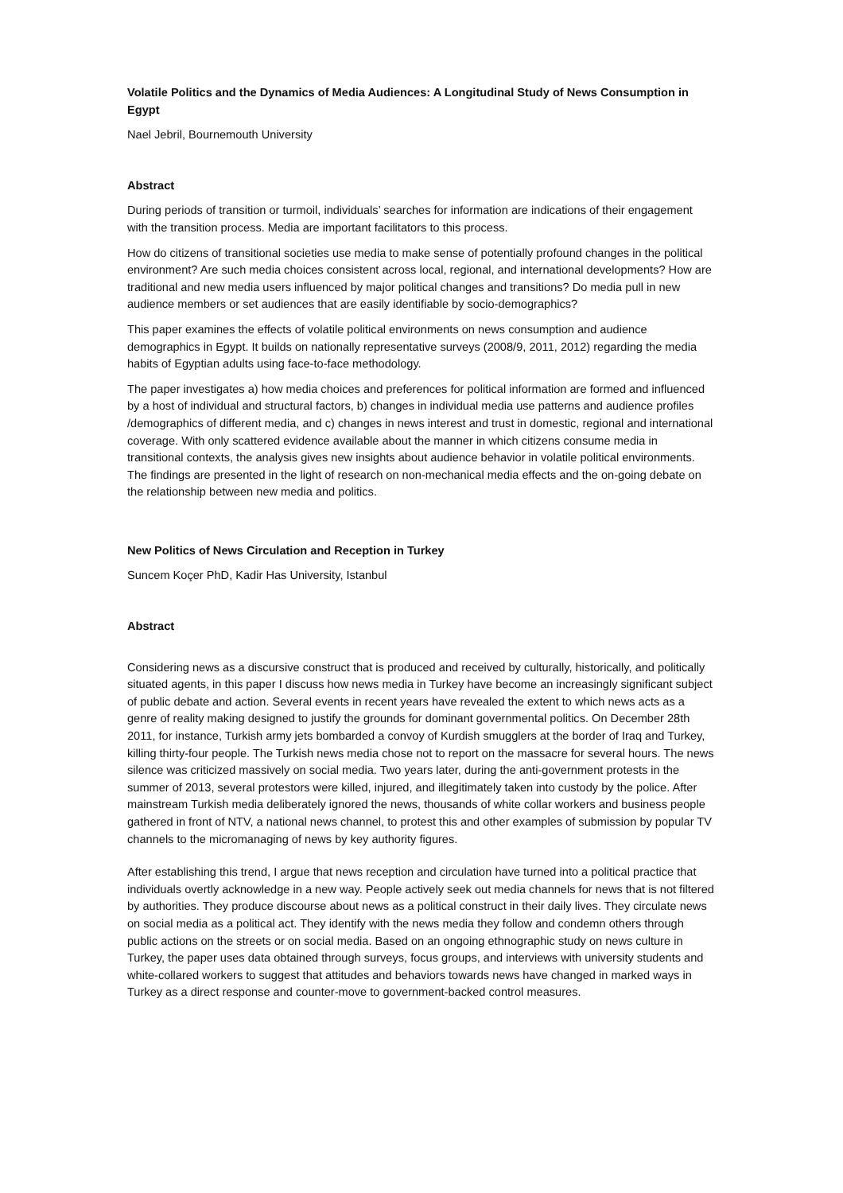Volatile Politics and the Dynamics of Media Audiences: A Longitudinal Study of News Consumption in Egypt
Nael Jebril, Bournemouth University
Abstract
During periods of transition or turmoil, individuals’ searches for information are indications of their engagement with the transition process. Media are important facilitators to this process.
How do citizens of transitional societies use media to make sense of potentially profound changes in the political environment? Are such media choices consistent across local, regional, and international developments? How are traditional and new media users influenced by major political changes and transitions? Do media pull in new audience members or set audiences that are easily identifiable by socio-demographics?
This paper examines the effects of volatile political environments on news consumption and audience demographics in Egypt. It builds on nationally representative surveys (2008/9, 2011, 2012) regarding the media habits of Egyptian adults using face-to-face methodology.
The paper investigates a) how media choices and preferences for political information are formed and influenced by a host of individual and structural factors, b) changes in individual media use patterns and audience profiles /demographics of different media, and c) changes in news interest and trust in domestic, regional and international coverage. With only scattered evidence available about the manner in which citizens consume media in transitional contexts, the analysis gives new insights about audience behavior in volatile political environments. The findings are presented in the light of research on non-mechanical media effects and the on-going debate on the relationship between new media and politics.
New Politics of News Circulation and Reception in Turkey
Suncem Koçer PhD, Kadir Has University, Istanbul
Abstract
Considering news as a discursive construct that is produced and received by culturally, historically, and politically situated agents, in this paper I discuss how news media in Turkey have become an increasingly significant subject of public debate and action. Several events in recent years have revealed the extent to which news acts as a genre of reality making designed to justify the grounds for dominant governmental politics. On December 28th 2011, for instance, Turkish army jets bombarded a convoy of Kurdish smugglers at the border of Iraq and Turkey, killing thirty-four people. The Turkish news media chose not to report on the massacre for several hours. The news silence was criticized massively on social media. Two years later, during the anti-government protests in the summer of 2013, several protestors were killed, injured, and illegitimately taken into custody by the police. After mainstream Turkish media deliberately ignored the news, thousands of white collar workers and business people gathered in front of NTV, a national news channel, to protest this and other examples of submission by popular TV channels to the micromanaging of news by key authority figures.
After establishing this trend, I argue that news reception and circulation have turned into a political practice that individuals overtly acknowledge in a new way. People actively seek out media channels for news that is not filtered by authorities. They produce discourse about news as a political construct in their daily lives. They circulate news on social media as a political act. They identify with the news media they follow and condemn others through public actions on the streets or on social media. Based on an ongoing ethnographic study on news culture in Turkey, the paper uses data obtained through surveys, focus groups, and interviews with university students and white-collared workers to suggest that attitudes and behaviors towards news have changed in marked ways in Turkey as a direct response and counter-move to government-backed control measures.